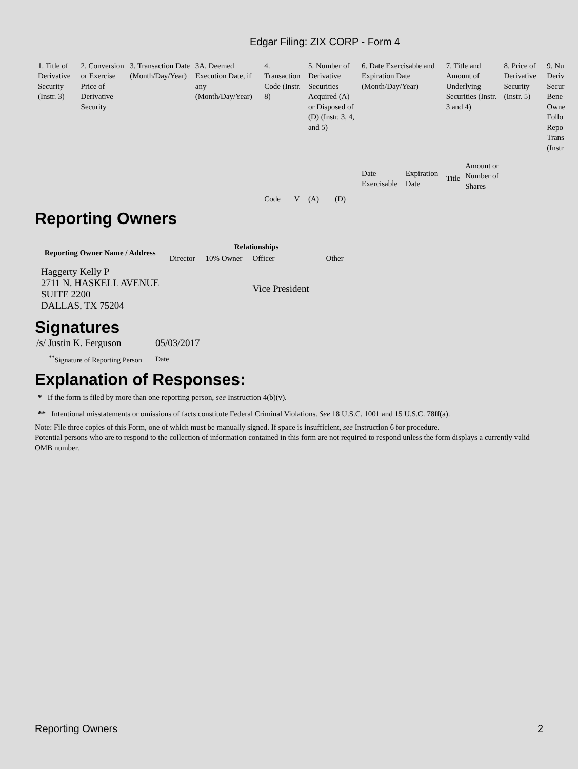Edgar Filing: ZIX CORP - Form 4
| 1. Title of Derivative Security (Instr. 3) | 2. Conversion or Exercise Price of Derivative Security | 3. Transaction Date (Month/Day/Year) | 3A. Deemed Execution Date, if any (Month/Day/Year) | 4. Transaction Code (Instr. 8) | | 5. Number of Derivative Securities Acquired (A) or Disposed of (D) (Instr. 3, 4, and 5) | | 6. Date Exercisable and Expiration Date (Month/Day/Year) | | 7. Title and Amount of Underlying Securities (Instr. 3 and 4) | | 8. Price of Derivative Security (Instr. 5) | 9. Nu Deriv Secur Bene Owne Follo Repo Trans (Instr |
| | | | | Code | V | (A) | (D) | Date Exercisable | Expiration Date | Title | Amount or Number of Shares | | |
Reporting Owners
| Reporting Owner Name / Address | Relationships | | | |
| --- | --- | --- | --- | --- |
| | Director | 10% Owner | Officer | Other |
| Haggerty Kelly P 2711 N. HASKELL AVENUE SUITE 2200 DALLAS, TX 75204 | | | Vice President | |
Signatures
| /s/ Justin K. Ferguson | 05/03/2017 |
| <sup>**</sup> Signature of Reporting Person | Date |
Explanation of Responses:
* If the form is filed by more than one reporting person, see Instruction 4(b)(v).
** Intentional misstatements or omissions of facts constitute Federal Criminal Violations. See 18 U.S.C. 1001 and 15 U.S.C. 78ff(a).
Note: File three copies of this Form, one of which must be manually signed. If space is insufficient, see Instruction 6 for procedure.
Potential persons who are to respond to the collection of information contained in this form are not required to respond unless the form displays a currently valid OMB number.
Reporting Owners 2